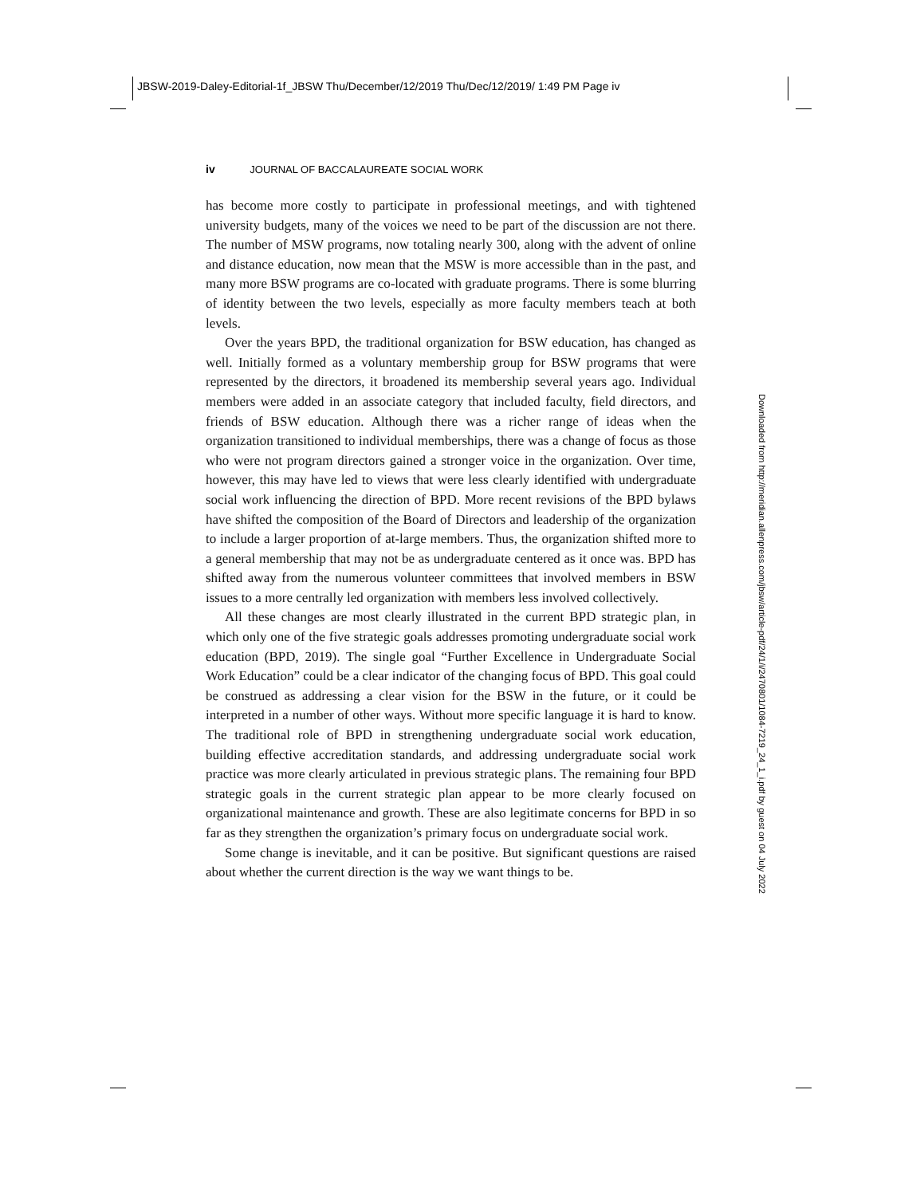JBSW-2019-Daley-Editorial-1f_JBSW Thu/December/12/2019 Thu/Dec/12/2019/ 1:49 PM Page iv
iv JOURNAL OF BACCALAUREATE SOCIAL WORK
has become more costly to participate in professional meetings, and with tightened university budgets, many of the voices we need to be part of the discussion are not there. The number of MSW programs, now totaling nearly 300, along with the advent of online and distance education, now mean that the MSW is more accessible than in the past, and many more BSW programs are co-located with graduate programs. There is some blurring of identity between the two levels, especially as more faculty members teach at both levels.
Over the years BPD, the traditional organization for BSW education, has changed as well. Initially formed as a voluntary membership group for BSW programs that were represented by the directors, it broadened its membership several years ago. Individual members were added in an associate category that included faculty, field directors, and friends of BSW education. Although there was a richer range of ideas when the organization transitioned to individual memberships, there was a change of focus as those who were not program directors gained a stronger voice in the organization. Over time, however, this may have led to views that were less clearly identified with undergraduate social work influencing the direction of BPD. More recent revisions of the BPD bylaws have shifted the composition of the Board of Directors and leadership of the organization to include a larger proportion of at-large members. Thus, the organization shifted more to a general membership that may not be as undergraduate centered as it once was. BPD has shifted away from the numerous volunteer committees that involved members in BSW issues to a more centrally led organization with members less involved collectively.
All these changes are most clearly illustrated in the current BPD strategic plan, in which only one of the five strategic goals addresses promoting undergraduate social work education (BPD, 2019). The single goal “Further Excellence in Undergraduate Social Work Education” could be a clear indicator of the changing focus of BPD. This goal could be construed as addressing a clear vision for the BSW in the future, or it could be interpreted in a number of other ways. Without more specific language it is hard to know. The traditional role of BPD in strengthening undergraduate social work education, building effective accreditation standards, and addressing undergraduate social work practice was more clearly articulated in previous strategic plans. The remaining four BPD strategic goals in the current strategic plan appear to be more clearly focused on organizational maintenance and growth. These are also legitimate concerns for BPD in so far as they strengthen the organization’s primary focus on undergraduate social work.
Some change is inevitable, and it can be positive. But significant questions are raised about whether the current direction is the way we want things to be.
Downloaded from http://meridian.allenpress.com/jbsw/article-pdf/24/1/i/2470801/1084-7219_24_1_i.pdf by guest on 04 July 2022